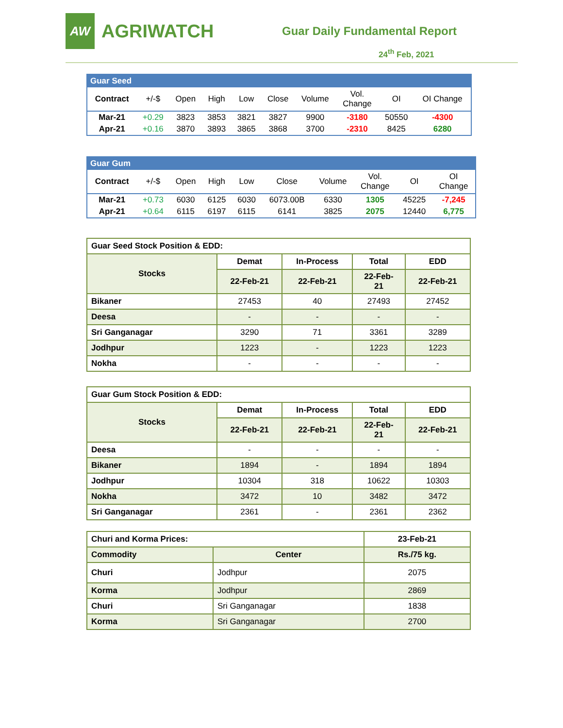AW
AGRIWATCH
Guar Daily Fundamental Report
24<sup>th</sup> Feb, 2021
| Guar Seed | | | | | | | | | |
| Contract | +/-$ | Open | High | Low | Close | Volume | Vol. Change | OI | OI Change |
| Mar-21 | +0.29 | 3823 | 3853 | 3821 | 3827 | 9900 | -3180 | 50550 | -4300 |
| Apr-21 | +0.16 | 3870 | 3893 | 3865 | 3868 | 3700 | -2310 | 8425 | 6280 |
| Guar Gum | | | | | | | | | |
| Contract | +/-$ | Open | High | Low | Close | Volume | Vol. Change | OI | OI Change |
| Mar-21 | +0.73 | 6030 | 6125 | 6030 | 6073.00B | 6330 | 1305 | 45225 | -7,245 |
| Apr-21 | +0.64 | 6115 | 6197 | 6115 | 6141 | 3825 | 2075 | 12440 | 6,775 |
| Guar Seed Stock Position & EDD: | | | | |
| Stocks | Demat | In-Process | Total | EDD |
| | 22-Feb-21 | 22-Feb-21 | 22-Feb- 21 | 22-Feb-21 |
| Bikaner | 27453 | 40 | 27493 | 27452 |
| Deesa | - | - | - | - |
| Sri Ganganagar | 3290 | 71 | 3361 | 3289 |
| Jodhpur | 1223 | - | 1223 | 1223 |
| Nokha | - | - | - | - |
| Guar Gum Stock Position & EDD: | | | | |
| Stocks | Demat | In-Process | Total | EDD |
| | 22-Feb-21 | 22-Feb-21 | 22-Feb- 21 | 22-Feb-21 |
| Deesa | - | - | - | - |
| Bikaner | 1894 | - | 1894 | 1894 |
| Jodhpur | 10304 | 318 | 10622 | 10303 |
| Nokha | 3472 | 10 | 3482 | 3472 |
| Sri Ganganagar | 2361 | - | 2361 | 2362 |
| Churi and Korma Prices: | | 23-Feb-21 |
| Commodity | Center | Rs./75 kg. |
| Churi | Jodhpur | 2075 |
| Korma | Jodhpur | 2869 |
| Churi | Sri Ganganagar | 1838 |
| Korma | Sri Ganganagar | 2700 |